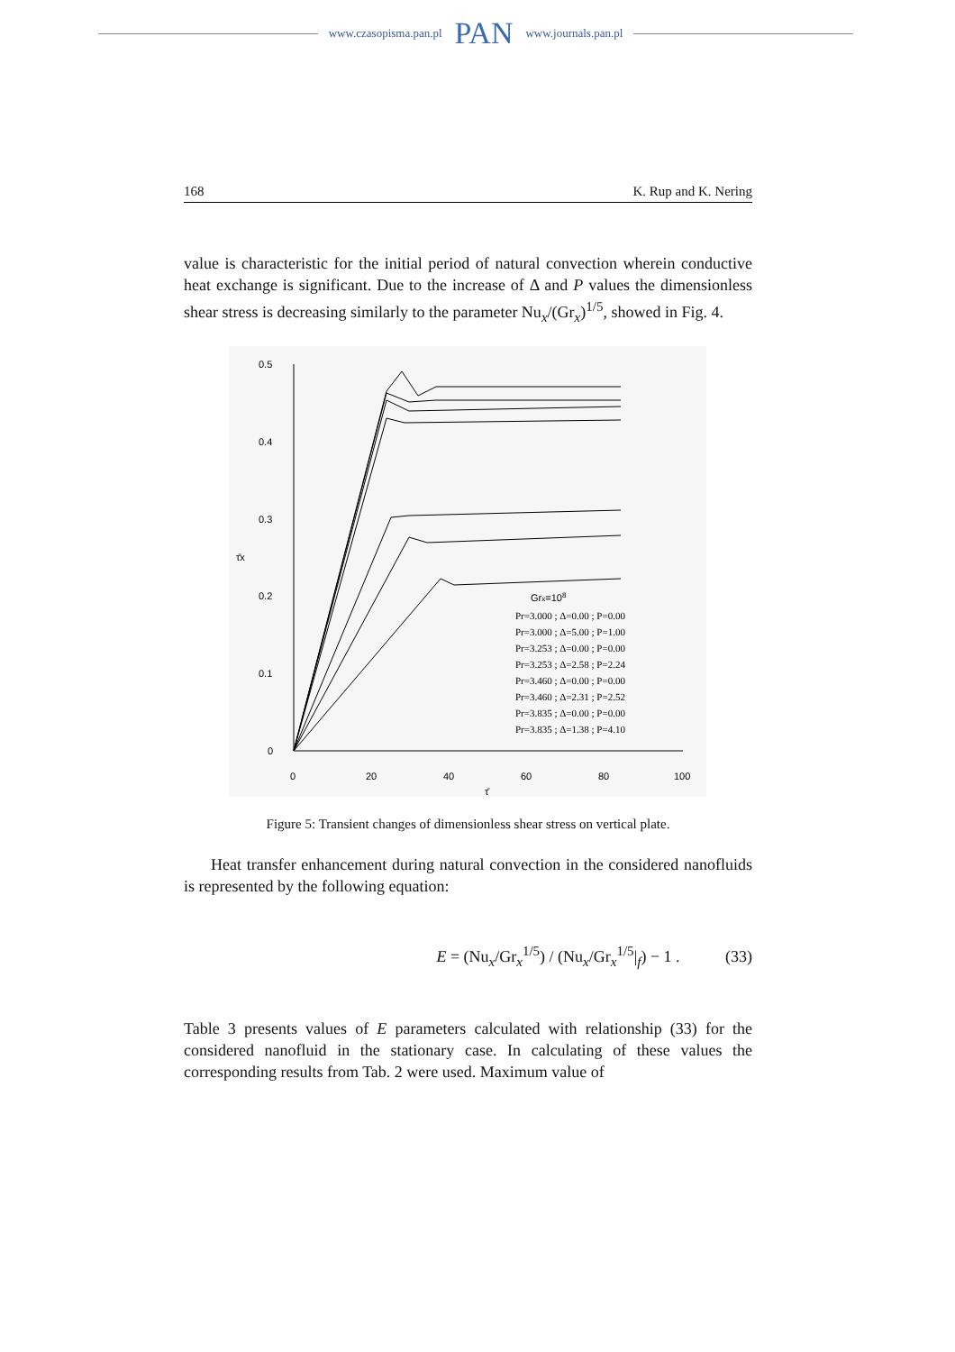www.czasopisma.pan.pl PAN www.journals.pan.pl
168 K. Rup and K. Nering
value is characteristic for the initial period of natural convection wherein conductive heat exchange is significant. Due to the increase of Δ and P values the dimensionless shear stress is decreasing similarly to the parameter Nu<sub>x</sub>/(Gr<sub>x</sub>)<sup>1/5</sup>, showed in Fig. 4.
0.5
0.4
0.3
0.2
0.1
0
0
20
40
60
80
100
τ̄
τ̄x
Grx=108
Pr=3.000 ; Δ=0.00 ; P=0.00
Pr=3.000 ; Δ=5.00 ; P=1.00
Pr=3.253 ; Δ=0.00 ; P=0.00
Pr=3.253 ; Δ=2.58 ; P=2.24
Pr=3.460 ; Δ=0.00 ; P=0.00
Pr=3.460 ; Δ=2.31 ; P=2.52
Pr=3.835 ; Δ=0.00 ; P=0.00
Pr=3.835 ; Δ=1.38 ; P=4.10
Figure 5: Transient changes of dimensionless shear stress on vertical plate.
Heat transfer enhancement during natural convection in the considered nanofluids is represented by the following equation:
E = (Nu<sub>x</sub>/Gr<sub>x</sub><sup>1/5</sup>) / (Nu<sub>x</sub>/Gr<sub>x</sub><sup>1/5</sup>|<sub>f</sub>) − 1 . (33)
Table 3 presents values of E parameters calculated with relationship (33) for the considered nanofluid in the stationary case. In calculating of these values the corresponding results from Tab. 2 were used. Maximum value of